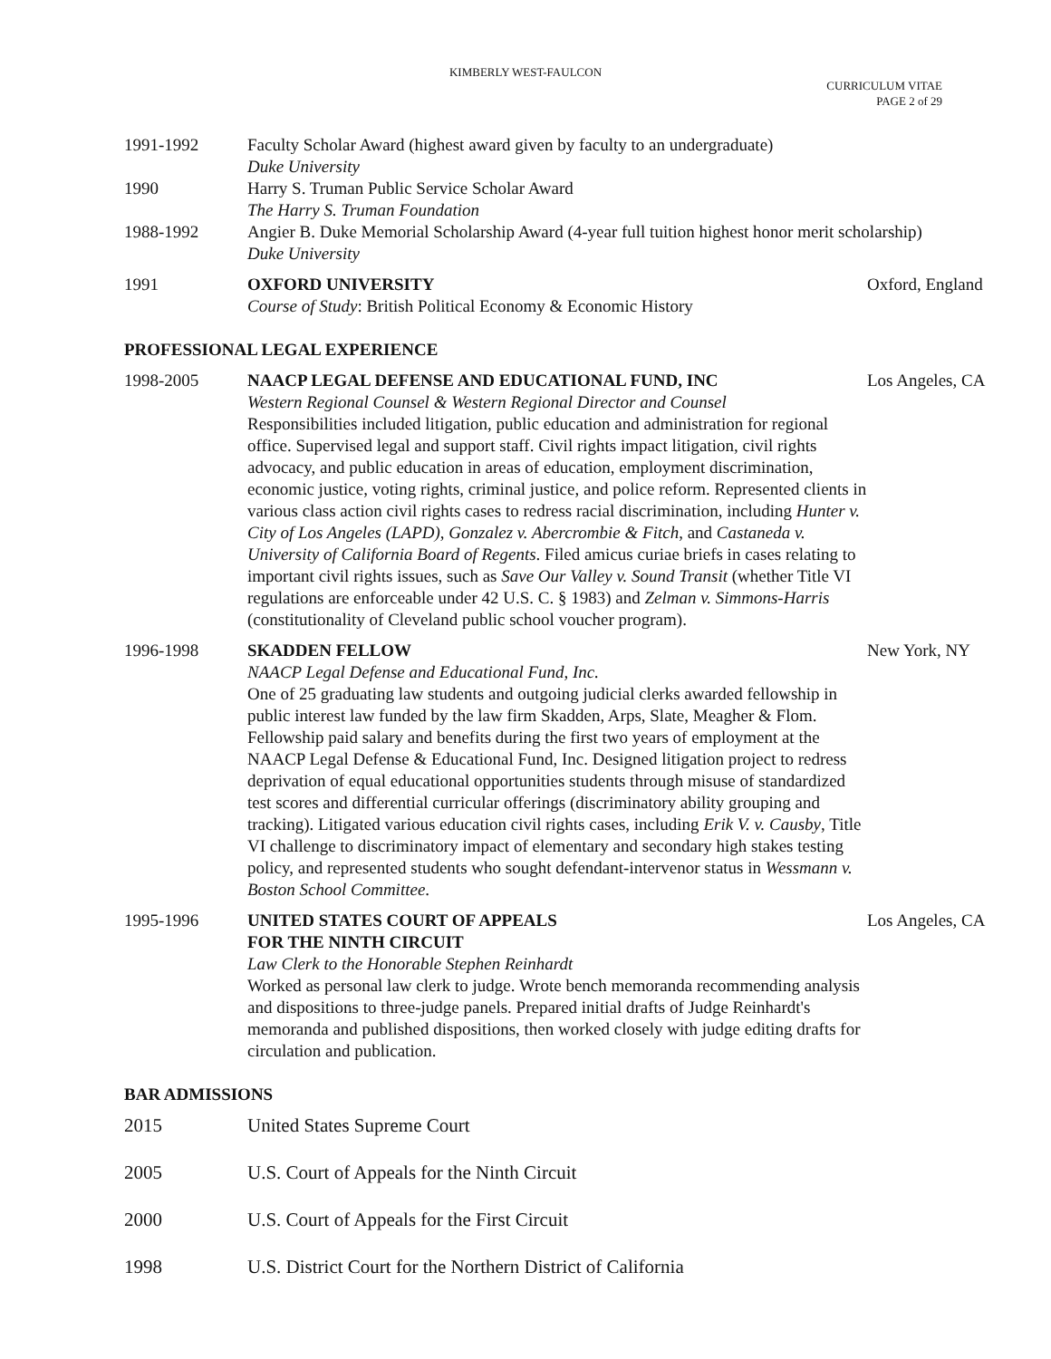KIMBERLY WEST-FAULCON
CURRICULUM VITAE
PAGE 2 of 29
1991-1992 Faculty Scholar Award (highest award given by faculty to an undergraduate)
Duke University
1990 Harry S. Truman Public Service Scholar Award
The Harry S. Truman Foundation
1988-1992 Angier B. Duke Memorial Scholarship Award (4-year full tuition highest honor merit scholarship)
Duke University
1991 OXFORD UNIVERSITY
Course of Study: British Political Economy & Economic History
Oxford, England
PROFESSIONAL LEGAL EXPERIENCE
1998-2005 NAACP LEGAL DEFENSE AND EDUCATIONAL FUND, INC
Western Regional Counsel & Western Regional Director and Counsel
Responsibilities included litigation, public education and administration for regional office. Supervised legal and support staff. Civil rights impact litigation, civil rights advocacy, and public education in areas of education, employment discrimination, economic justice, voting rights, criminal justice, and police reform. Represented clients in various class action civil rights cases to redress racial discrimination, including Hunter v. City of Los Angeles (LAPD), Gonzalez v. Abercrombie & Fitch, and Castaneda v. University of California Board of Regents. Filed amicus curiae briefs in cases relating to important civil rights issues, such as Save Our Valley v. Sound Transit (whether Title VI regulations are enforceable under 42 U.S. C. § 1983) and Zelman v. Simmons-Harris (constitutionality of Cleveland public school voucher program).
Los Angeles, CA
1996-1998 SKADDEN FELLOW
NAACP Legal Defense and Educational Fund, Inc.
One of 25 graduating law students and outgoing judicial clerks awarded fellowship in public interest law funded by the law firm Skadden, Arps, Slate, Meagher & Flom. Fellowship paid salary and benefits during the first two years of employment at the NAACP Legal Defense & Educational Fund, Inc. Designed litigation project to redress deprivation of equal educational opportunities students through misuse of standardized test scores and differential curricular offerings (discriminatory ability grouping and tracking). Litigated various education civil rights cases, including Erik V. v. Causby, Title VI challenge to discriminatory impact of elementary and secondary high stakes testing policy, and represented students who sought defendant-intervenor status in Wessmann v. Boston School Committee.
New York, NY
1995-1996 UNITED STATES COURT OF APPEALS
FOR THE NINTH CIRCUIT
Law Clerk to the Honorable Stephen Reinhardt
Worked as personal law clerk to judge. Wrote bench memoranda recommending analysis and dispositions to three-judge panels. Prepared initial drafts of Judge Reinhardt's memoranda and published dispositions, then worked closely with judge editing drafts for circulation and publication.
Los Angeles, CA
BAR ADMISSIONS
2015 United States Supreme Court
2005 U.S. Court of Appeals for the Ninth Circuit
2000 U.S. Court of Appeals for the First Circuit
1998 U.S. District Court for the Northern District of California